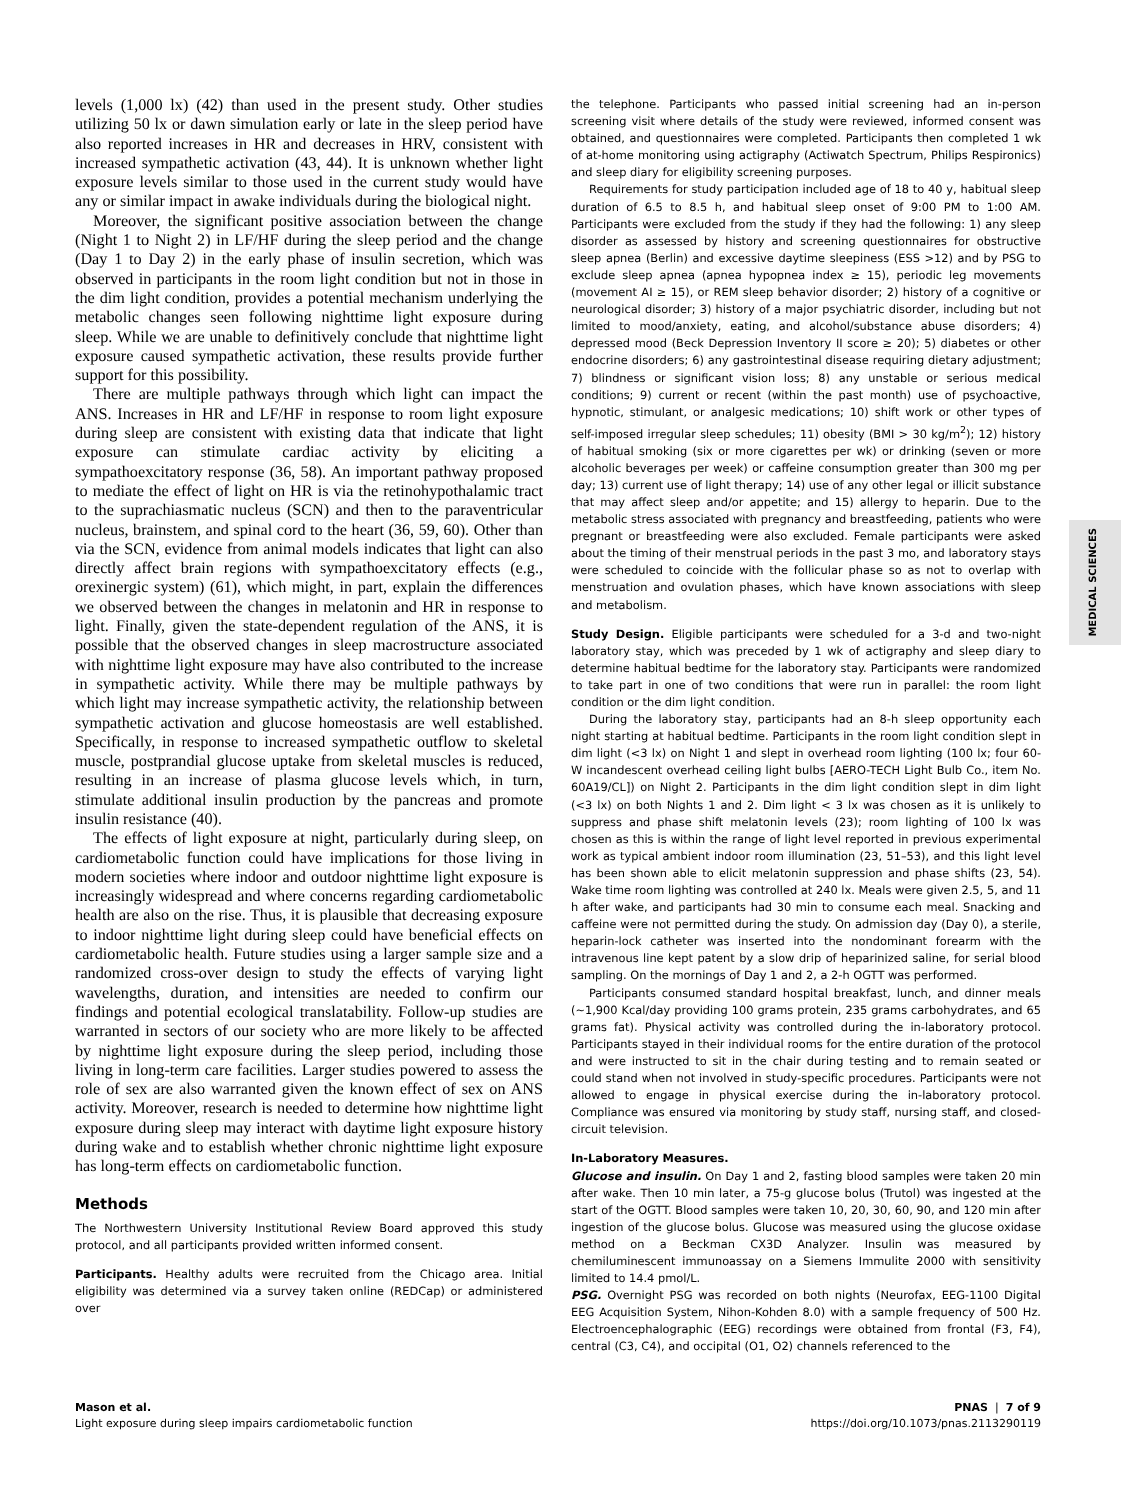levels (1,000 lx) (42) than used in the present study. Other studies utilizing 50 lx or dawn simulation early or late in the sleep period have also reported increases in HR and decreases in HRV, consistent with increased sympathetic activation (43, 44). It is unknown whether light exposure levels similar to those used in the current study would have any or similar impact in awake individuals during the biological night.
Moreover, the significant positive association between the change (Night 1 to Night 2) in LF/HF during the sleep period and the change (Day 1 to Day 2) in the early phase of insulin secretion, which was observed in participants in the room light condition but not in those in the dim light condition, provides a potential mechanism underlying the metabolic changes seen following nighttime light exposure during sleep. While we are unable to definitively conclude that nighttime light exposure caused sympathetic activation, these results provide further support for this possibility.
There are multiple pathways through which light can impact the ANS. Increases in HR and LF/HF in response to room light exposure during sleep are consistent with existing data that indicate that light exposure can stimulate cardiac activity by eliciting a sympathoexcitatory response (36, 58). An important pathway proposed to mediate the effect of light on HR is via the retinohypothalamic tract to the suprachiasmatic nucleus (SCN) and then to the paraventricular nucleus, brainstem, and spinal cord to the heart (36, 59, 60). Other than via the SCN, evidence from animal models indicates that light can also directly affect brain regions with sympathoexcitatory effects (e.g., orexinergic system) (61), which might, in part, explain the differences we observed between the changes in melatonin and HR in response to light. Finally, given the state-dependent regulation of the ANS, it is possible that the observed changes in sleep macrostructure associated with nighttime light exposure may have also contributed to the increase in sympathetic activity. While there may be multiple pathways by which light may increase sympathetic activity, the relationship between sympathetic activation and glucose homeostasis are well established. Specifically, in response to increased sympathetic outflow to skeletal muscle, postprandial glucose uptake from skeletal muscles is reduced, resulting in an increase of plasma glucose levels which, in turn, stimulate additional insulin production by the pancreas and promote insulin resistance (40).
The effects of light exposure at night, particularly during sleep, on cardiometabolic function could have implications for those living in modern societies where indoor and outdoor nighttime light exposure is increasingly widespread and where concerns regarding cardiometabolic health are also on the rise. Thus, it is plausible that decreasing exposure to indoor nighttime light during sleep could have beneficial effects on cardiometabolic health. Future studies using a larger sample size and a randomized cross-over design to study the effects of varying light wavelengths, duration, and intensities are needed to confirm our findings and potential ecological translatability. Follow-up studies are warranted in sectors of our society who are more likely to be affected by nighttime light exposure during the sleep period, including those living in long-term care facilities. Larger studies powered to assess the role of sex are also warranted given the known effect of sex on ANS activity. Moreover, research is needed to determine how nighttime light exposure during sleep may interact with daytime light exposure history during wake and to establish whether chronic nighttime light exposure has long-term effects on cardiometabolic function.
Methods
The Northwestern University Institutional Review Board approved this study protocol, and all participants provided written informed consent.
Participants. Healthy adults were recruited from the Chicago area. Initial eligibility was determined via a survey taken online (REDCap) or administered over
the telephone. Participants who passed initial screening had an in-person screening visit where details of the study were reviewed, informed consent was obtained, and questionnaires were completed. Participants then completed 1 wk of at-home monitoring using actigraphy (Actiwatch Spectrum, Philips Respironics) and sleep diary for eligibility screening purposes.
Requirements for study participation included age of 18 to 40 y, habitual sleep duration of 6.5 to 8.5 h, and habitual sleep onset of 9:00 PM to 1:00 AM. Participants were excluded from the study if they had the following: 1) any sleep disorder as assessed by history and screening questionnaires for obstructive sleep apnea (Berlin) and excessive daytime sleepiness (ESS >12) and by PSG to exclude sleep apnea (apnea hypopnea index ≥ 15), periodic leg movements (movement AI ≥ 15), or REM sleep behavior disorder; 2) history of a cognitive or neurological disorder; 3) history of a major psychiatric disorder, including but not limited to mood/anxiety, eating, and alcohol/substance abuse disorders; 4) depressed mood (Beck Depression Inventory II score ≥ 20); 5) diabetes or other endocrine disorders; 6) any gastrointestinal disease requiring dietary adjustment; 7) blindness or significant vision loss; 8) any unstable or serious medical conditions; 9) current or recent (within the past month) use of psychoactive, hypnotic, stimulant, or analgesic medications; 10) shift work or other types of self-imposed irregular sleep schedules; 11) obesity (BMI > 30 kg/m<sup>2</sup>); 12) history of habitual smoking (six or more cigarettes per wk) or drinking (seven or more alcoholic beverages per week) or caffeine consumption greater than 300 mg per day; 13) current use of light therapy; 14) use of any other legal or illicit substance that may affect sleep and/or appetite; and 15) allergy to heparin. Due to the metabolic stress associated with pregnancy and breastfeeding, patients who were pregnant or breastfeeding were also excluded. Female participants were asked about the timing of their menstrual periods in the past 3 mo, and laboratory stays were scheduled to coincide with the follicular phase so as not to overlap with menstruation and ovulation phases, which have known associations with sleep and metabolism.
Study Design. Eligible participants were scheduled for a 3-d and two-night laboratory stay, which was preceded by 1 wk of actigraphy and sleep diary to determine habitual bedtime for the laboratory stay. Participants were randomized to take part in one of two conditions that were run in parallel: the room light condition or the dim light condition.
During the laboratory stay, participants had an 8-h sleep opportunity each night starting at habitual bedtime. Participants in the room light condition slept in dim light (<3 lx) on Night 1 and slept in overhead room lighting (100 lx; four 60-W incandescent overhead ceiling light bulbs [AERO-TECH Light Bulb Co., item No. 60A19/CL]) on Night 2. Participants in the dim light condition slept in dim light (<3 lx) on both Nights 1 and 2. Dim light < 3 lx was chosen as it is unlikely to suppress and phase shift melatonin levels (23); room lighting of 100 lx was chosen as this is within the range of light level reported in previous experimental work as typical ambient indoor room illumination (23, 51–53), and this light level has been shown able to elicit melatonin suppression and phase shifts (23, 54). Wake time room lighting was controlled at 240 lx. Meals were given 2.5, 5, and 11 h after wake, and participants had 30 min to consume each meal. Snacking and caffeine were not permitted during the study. On admission day (Day 0), a sterile, heparin-lock catheter was inserted into the nondominant forearm with the intravenous line kept patent by a slow drip of heparinized saline, for serial blood sampling. On the mornings of Day 1 and 2, a 2-h OGTT was performed.
Participants consumed standard hospital breakfast, lunch, and dinner meals (∼1,900 Kcal/day providing 100 grams protein, 235 grams carbohydrates, and 65 grams fat). Physical activity was controlled during the in-laboratory protocol. Participants stayed in their individual rooms for the entire duration of the protocol and were instructed to sit in the chair during testing and to remain seated or could stand when not involved in study-specific procedures. Participants were not allowed to engage in physical exercise during the in-laboratory protocol. Compliance was ensured via monitoring by study staff, nursing staff, and closed-circuit television.
In-Laboratory Measures.
Glucose and insulin. On Day 1 and 2, fasting blood samples were taken 20 min after wake. Then 10 min later, a 75-g glucose bolus (Trutol) was ingested at the start of the OGTT. Blood samples were taken 10, 20, 30, 60, 90, and 120 min after ingestion of the glucose bolus. Glucose was measured using the glucose oxidase method on a Beckman CX3D Analyzer. Insulin was measured by chemiluminescent immunoassay on a Siemens Immulite 2000 with sensitivity limited to 14.4 pmol/L.
PSG. Overnight PSG was recorded on both nights (Neurofax, EEG-1100 Digital EEG Acquisition System, Nihon-Kohden 8.0) with a sample frequency of 500 Hz. Electroencephalographic (EEG) recordings were obtained from frontal (F3, F4), central (C3, C4), and occipital (O1, O2) channels referenced to the
MEDICAL SCIENCES
Mason et al.
Light exposure during sleep impairs cardiometabolic function
PNAS | 7 of 9
https://doi.org/10.1073/pnas.2113290119